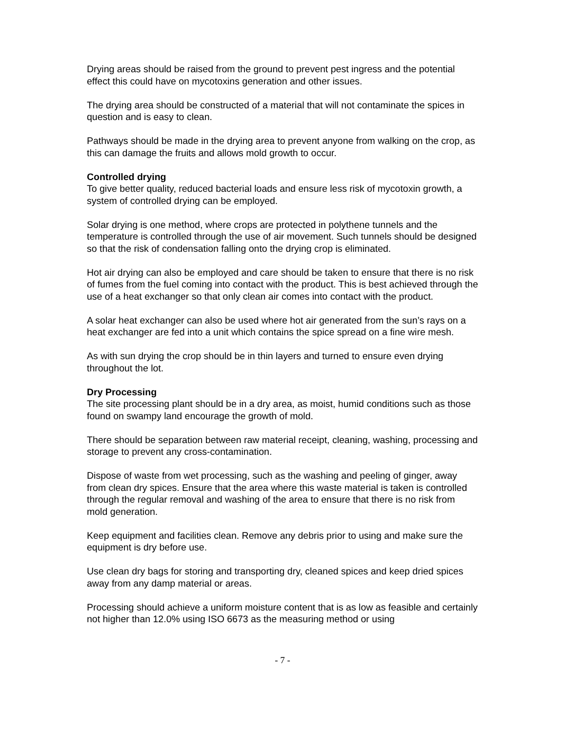Drying areas should be raised from the ground to prevent pest ingress and the potential effect this could have on mycotoxins generation and other issues.
The drying area should be constructed of a material that will not contaminate the spices in question and is easy to clean.
Pathways should be made in the drying area to prevent anyone from walking on the crop, as this can damage the fruits and allows mold growth to occur.
Controlled drying
To give better quality, reduced bacterial loads and ensure less risk of mycotoxin growth, a system of controlled drying can be employed.
Solar drying is one method, where crops are protected in polythene tunnels and the temperature is controlled through the use of air movement. Such tunnels should be designed so that the risk of condensation falling onto the drying crop is eliminated.
Hot air drying can also be employed and care should be taken to ensure that there is no risk of fumes from the fuel coming into contact with the product. This is best achieved through the use of a heat exchanger so that only clean air comes into contact with the product.
A solar heat exchanger can also be used where hot air generated from the sun’s rays on a heat exchanger are fed into a unit which contains the spice spread on a fine wire mesh.
As with sun drying the crop should be in thin layers and turned to ensure even drying throughout the lot.
Dry Processing
The site processing plant should be in a dry area, as moist, humid conditions such as those found on swampy land encourage the growth of mold.
There should be separation between raw material receipt, cleaning, washing, processing and storage to prevent any cross-contamination.
Dispose of waste from wet processing, such as the washing and peeling of ginger, away from clean dry spices. Ensure that the area where this waste material is taken is controlled through the regular removal and washing of the area to ensure that there is no risk from mold generation.
Keep equipment and facilities clean. Remove any debris prior to using and make sure the equipment is dry before use.
Use clean dry bags for storing and transporting dry, cleaned spices and keep dried spices away from any damp material or areas.
Processing should achieve a uniform moisture content that is as low as feasible and certainly not higher than 12.0% using ISO 6673 as the measuring method or using
- 7 -